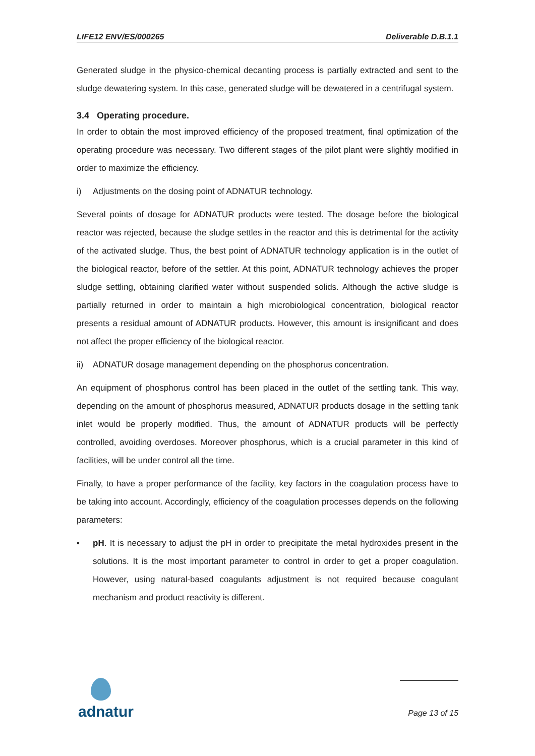LIFE12 ENV/ES/000265 Deliverable D.B.1.1
Generated sludge in the physico-chemical decanting process is partially extracted and sent to the sludge dewatering system. In this case, generated sludge will be dewatered in a centrifugal system.
3.4 Operating procedure.
In order to obtain the most improved efficiency of the proposed treatment, final optimization of the operating procedure was necessary. Two different stages of the pilot plant were slightly modified in order to maximize the efficiency.
i) Adjustments on the dosing point of ADNATUR technology.
Several points of dosage for ADNATUR products were tested. The dosage before the biological reactor was rejected, because the sludge settles in the reactor and this is detrimental for the activity of the activated sludge. Thus, the best point of ADNATUR technology application is in the outlet of the biological reactor, before of the settler. At this point, ADNATUR technology achieves the proper sludge settling, obtaining clarified water without suspended solids. Although the active sludge is partially returned in order to maintain a high microbiological concentration, biological reactor presents a residual amount of ADNATUR products. However, this amount is insignificant and does not affect the proper efficiency of the biological reactor.
ii) ADNATUR dosage management depending on the phosphorus concentration.
An equipment of phosphorus control has been placed in the outlet of the settling tank. This way, depending on the amount of phosphorus measured, ADNATUR products dosage in the settling tank inlet would be properly modified. Thus, the amount of ADNATUR products will be perfectly controlled, avoiding overdoses. Moreover phosphorus, which is a crucial parameter in this kind of facilities, will be under control all the time.
Finally, to have a proper performance of the facility, key factors in the coagulation process have to be taking into account. Accordingly, efficiency of the coagulation processes depends on the following parameters:
• pH. It is necessary to adjust the pH in order to precipitate the metal hydroxides present in the solutions. It is the most important parameter to control in order to get a proper coagulation. However, using natural-based coagulants adjustment is not required because coagulant mechanism and product reactivity is different.
adnatur
Page 13 of 15